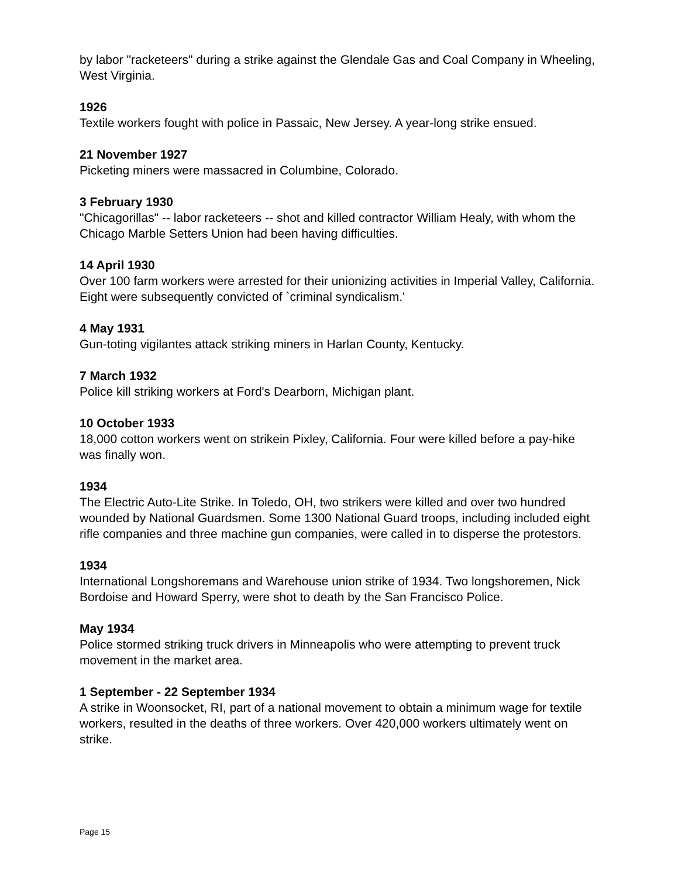by labor "racketeers" during a strike against the Glendale Gas and Coal Company in Wheeling, West Virginia.
1926
Textile workers fought with police in Passaic, New Jersey. A year-long strike ensued.
21 November 1927
Picketing miners were massacred in Columbine, Colorado.
3 February 1930
"Chicagorillas" -- labor racketeers -- shot and killed contractor William Healy, with whom the Chicago Marble Setters Union had been having difficulties.
14 April 1930
Over 100 farm workers were arrested for their unionizing activities in Imperial Valley, California. Eight were subsequently convicted of `criminal syndicalism.'
4 May 1931
Gun-toting vigilantes attack striking miners in Harlan County, Kentucky.
7 March 1932
Police kill striking workers at Ford's Dearborn, Michigan plant.
10 October 1933
18,000 cotton workers went on strikein Pixley, California. Four were killed before a pay-hike was finally won.
1934
The Electric Auto-Lite Strike. In Toledo, OH, two strikers were killed and over two hundred wounded by National Guardsmen. Some 1300 National Guard troops, including included eight rifle companies and three machine gun companies, were called in to disperse the protestors.
1934
International Longshoremans and Warehouse union strike of 1934. Two longshoremen, Nick Bordoise and Howard Sperry, were shot to death by the San Francisco Police.
May 1934
Police stormed striking truck drivers in Minneapolis who were attempting to prevent truck movement in the market area.
1 September - 22 September 1934
A strike in Woonsocket, RI, part of a national movement to obtain a minimum wage for textile workers, resulted in the deaths of three workers. Over 420,000 workers ultimately went on strike.
Page 15